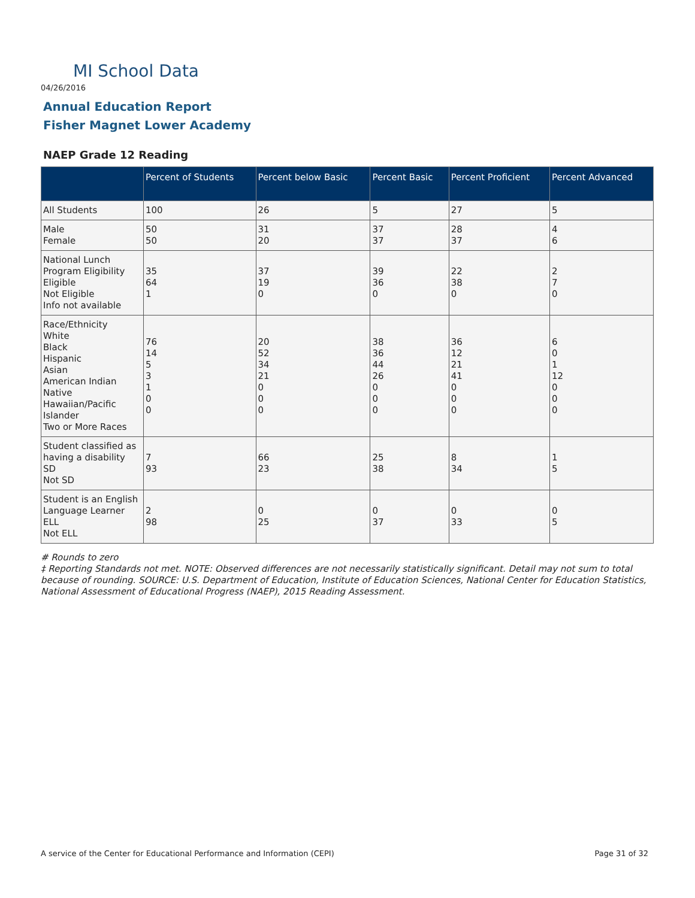MI School Data
04/26/2016
Annual Education Report
Fisher Magnet Lower Academy
NAEP Grade 12 Reading
| | Percent of Students | Percent below Basic | Percent Basic | Percent Proficient | Percent Advanced |
| --- | --- | --- | --- | --- | --- |
| All Students | 100 | 26 | 5 | 27 | 5 |
| Male Female | 50 50 | 31 20 | 37 37 | 28 37 | 4 6 |
| National Lunch Program Eligibility Eligible Not Eligible Info not available | 35 64 1 | 37 19 0 | 39 36 0 | 22 38 0 | 2 7 0 |
| Race/Ethnicity White Black Hispanic Asian American Indian Native Hawaiian/Pacific Islander Two or More Races | 76 14 5 3 1 0 0 | 20 52 34 21 0 0 0 | 38 36 44 26 0 0 0 | 36 12 21 41 0 0 0 | 6 0 1 12 0 0 0 |
| Student classified as having a disability SD Not SD | 7 93 | 66 23 | 25 38 | 8 34 | 1 5 |
| Student is an English Language Learner ELL Not ELL | 2 98 | 0 25 | 0 37 | 0 33 | 0 5 |
# Rounds to zero
‡ Reporting Standards not met. NOTE: Observed differences are not necessarily statistically significant. Detail may not sum to total because of rounding. SOURCE: U.S. Department of Education, Institute of Education Sciences, National Center for Education Statistics, National Assessment of Educational Progress (NAEP), 2015 Reading Assessment.
A service of the Center for Educational Performance and Information (CEPI) Page 31 of 32